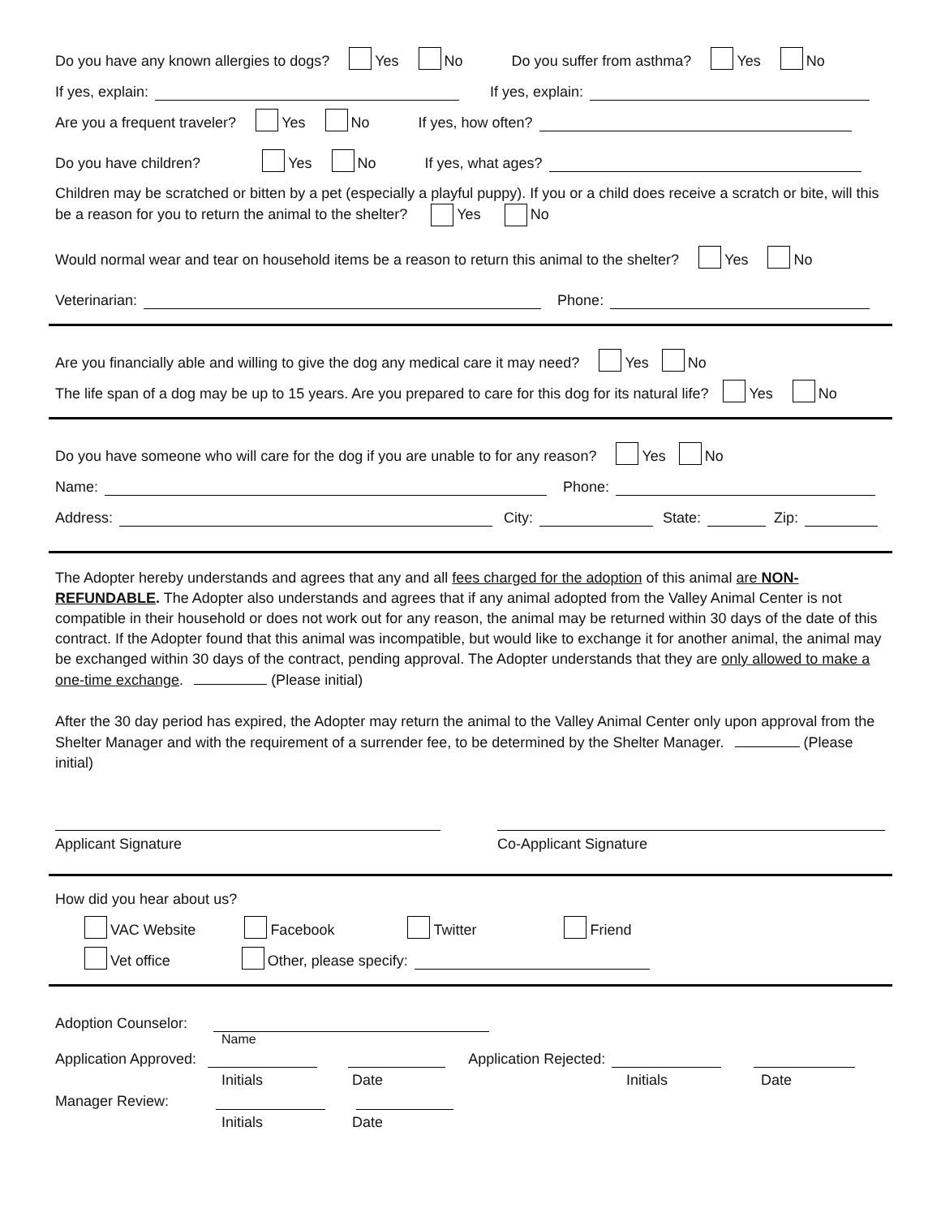Do you have any known allergies to dogs? Yes No Do you suffer from asthma? Yes No
If yes, explain: If yes, explain:
Are you a frequent traveler? Yes No If yes, how often?
Do you have children? Yes No If yes, what ages?
Children may be scratched or bitten by a pet (especially a playful puppy). If you or a child does receive a scratch or bite, will this be a reason for you to return the animal to the shelter? Yes No
Would normal wear and tear on household items be a reason to return this animal to the shelter? Yes No
Veterinarian: Phone:
Are you financially able and willing to give the dog any medical care it may need? Yes No
The life span of a dog may be up to 15 years. Are you prepared to care for this dog for its natural life? Yes No
Do you have someone who will care for the dog if you are unable to for any reason? Yes No
Name: Phone:
Address: City: State: Zip:
The Adopter hereby understands and agrees that any and all fees charged for the adoption of this animal are NON-REFUNDABLE. The Adopter also understands and agrees that if any animal adopted from the Valley Animal Center is not compatible in their household or does not work out for any reason, the animal may be returned within 30 days of the date of this contract. If the Adopter found that this animal was incompatible, but would like to exchange it for another animal, the animal may be exchanged within 30 days of the contract, pending approval. The Adopter understands that they are only allowed to make a one-time exchange. (Please initial)
After the 30 day period has expired, the Adopter may return the animal to the Valley Animal Center only upon approval from the Shelter Manager and with the requirement of a surrender fee, to be determined by the Shelter Manager. (Please initial)
Applicant Signature Co-Applicant Signature
How did you hear about us?
VAC Website Facebook Twitter Friend
Vet office Other, please specify:
Adoption Counselor:
Name
Application Approved: Application Rejected:
Initials Date Initials Date
Manager Review:
Initials Date